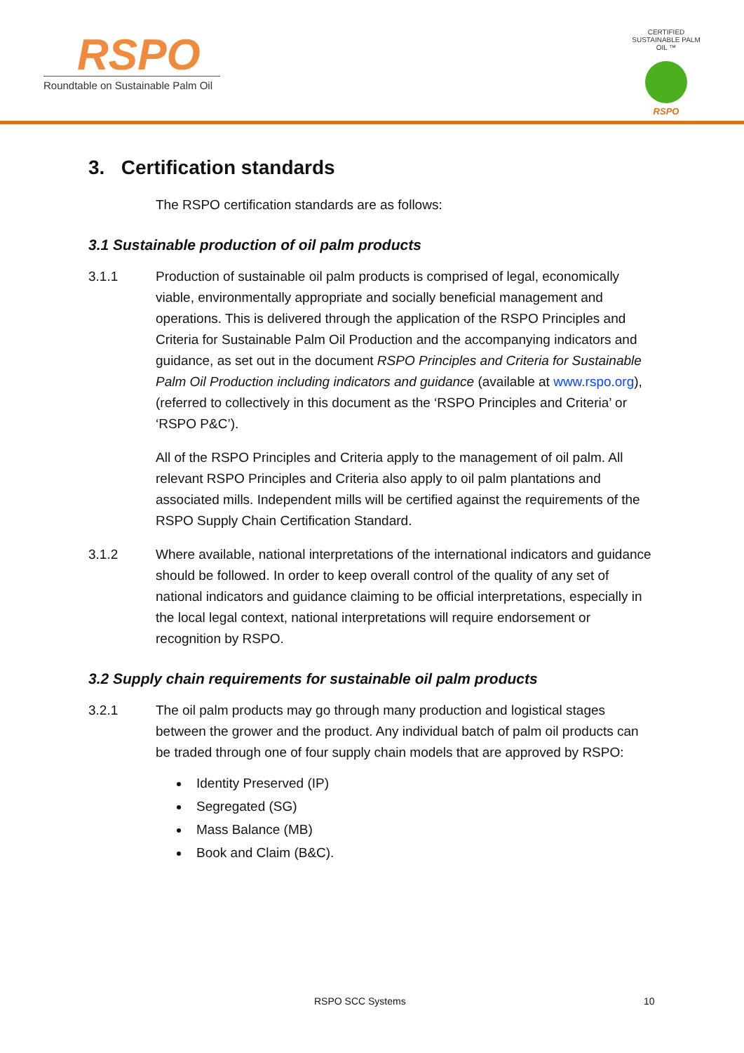RSPO
Roundtable on Sustainable Palm Oil
CERTIFIED SUSTAINABLE PALM OIL ™
RSPO
3. Certification standards
The RSPO certification standards are as follows:
3.1 Sustainable production of oil palm products
3.1.1 Production of sustainable oil palm products is comprised of legal, economically viable, environmentally appropriate and socially beneficial management and operations. This is delivered through the application of the RSPO Principles and Criteria for Sustainable Palm Oil Production and the accompanying indicators and guidance, as set out in the document RSPO Principles and Criteria for Sustainable Palm Oil Production including indicators and guidance (available at www.rspo.org), (referred to collectively in this document as the ‘RSPO Principles and Criteria’ or ‘RSPO P&C’).
All of the RSPO Principles and Criteria apply to the management of oil palm. All relevant RSPO Principles and Criteria also apply to oil palm plantations and associated mills. Independent mills will be certified against the requirements of the RSPO Supply Chain Certification Standard.
3.1.2 Where available, national interpretations of the international indicators and guidance should be followed. In order to keep overall control of the quality of any set of national indicators and guidance claiming to be official interpretations, especially in the local legal context, national interpretations will require endorsement or recognition by RSPO.
3.2 Supply chain requirements for sustainable oil palm products
3.2.1 The oil palm products may go through many production and logistical stages between the grower and the product. Any individual batch of palm oil products can be traded through one of four supply chain models that are approved by RSPO:
Identity Preserved (IP)
Segregated (SG)
Mass Balance (MB)
Book and Claim (B&C).
RSPO SCC Systems 10